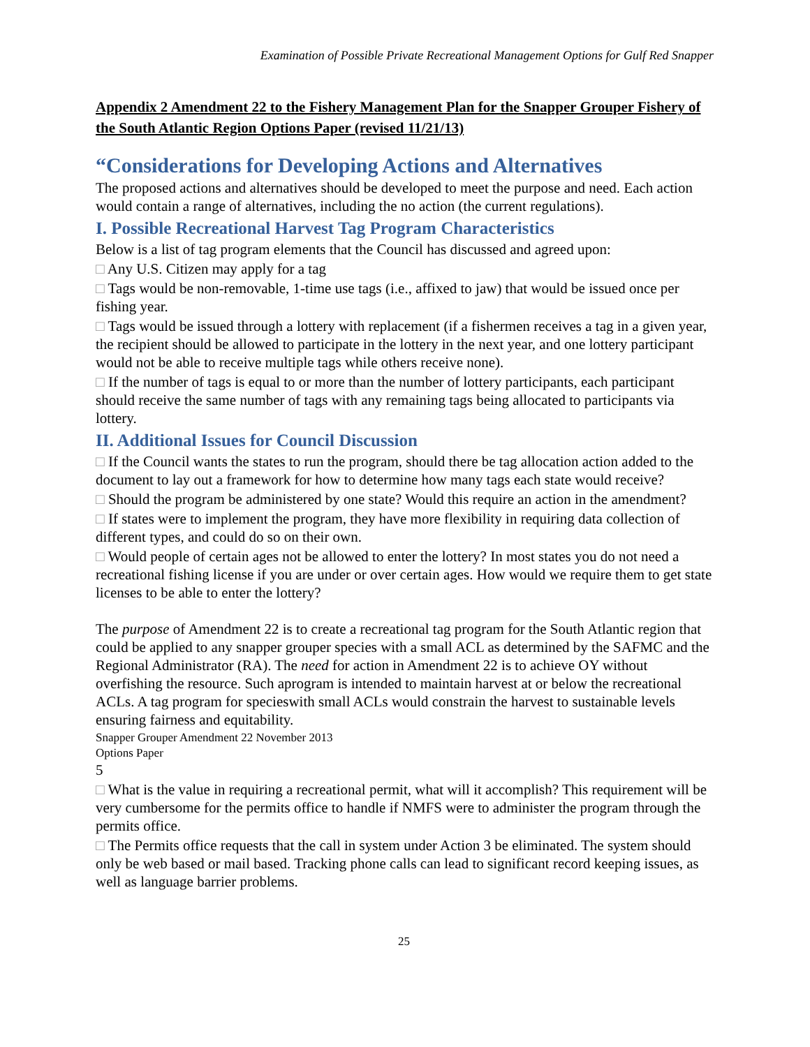Examination of Possible Private Recreational Management Options for Gulf Red Snapper
Appendix 2 Amendment 22 to the Fishery Management Plan for the Snapper Grouper Fishery of the South Atlantic Region Options Paper (revised 11/21/13)
“Considerations for Developing Actions and Alternatives
The proposed actions and alternatives should be developed to meet the purpose and need. Each action would contain a range of alternatives, including the no action (the current regulations).
I. Possible Recreational Harvest Tag Program Characteristics
Below is a list of tag program elements that the Council has discussed and agreed upon:
□ Any U.S. Citizen may apply for a tag
□ Tags would be non-removable, 1-time use tags (i.e., affixed to jaw) that would be issued once per fishing year.
□ Tags would be issued through a lottery with replacement (if a fishermen receives a tag in a given year, the recipient should be allowed to participate in the lottery in the next year, and one lottery participant would not be able to receive multiple tags while others receive none).
□ If the number of tags is equal to or more than the number of lottery participants, each participant should receive the same number of tags with any remaining tags being allocated to participants via lottery.
II. Additional Issues for Council Discussion
□ If the Council wants the states to run the program, should there be tag allocation action added to the document to lay out a framework for how to determine how many tags each state would receive?
□ Should the program be administered by one state? Would this require an action in the amendment?
□ If states were to implement the program, they have more flexibility in requiring data collection of different types, and could do so on their own.
□ Would people of certain ages not be allowed to enter the lottery? In most states you do not need a recreational fishing license if you are under or over certain ages. How would we require them to get state licenses to be able to enter the lottery?
The purpose of Amendment 22 is to create a recreational tag program for the South Atlantic region that could be applied to any snapper grouper species with a small ACL as determined by the SAFMC and the Regional Administrator (RA). The need for action in Amendment 22 is to achieve OY without overfishing the resource. Such aprogram is intended to maintain harvest at or below the recreational ACLs. A tag program for specieswith small ACLs would constrain the harvest to sustainable levels ensuring fairness and equitability.
Snapper Grouper Amendment 22 November 2013
Options Paper
5
□ What is the value in requiring a recreational permit, what will it accomplish? This requirement will be very cumbersome for the permits office to handle if NMFS were to administer the program through the permits office.
□ The Permits office requests that the call in system under Action 3 be eliminated. The system should only be web based or mail based. Tracking phone calls can lead to significant record keeping issues, as well as language barrier problems.
25